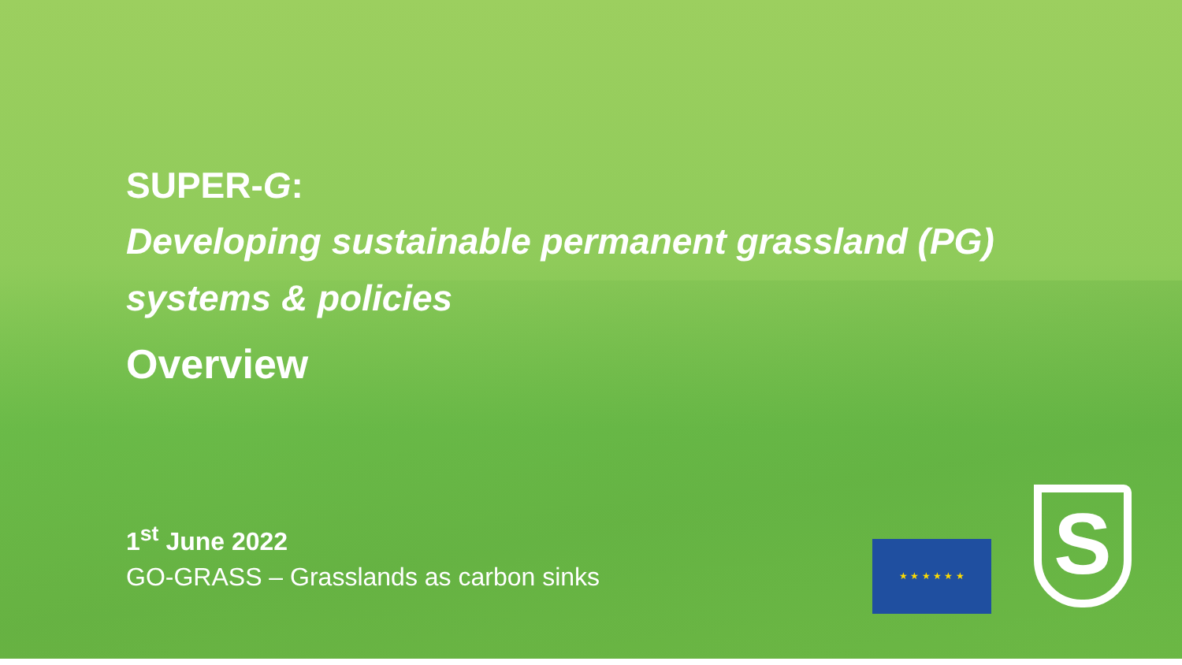SUPER-G:
Developing sustainable permanent grassland (PG)
systems & policies
Overview
1<sup>st</sup> June 2022
GO-GRASS – Grasslands as carbon sinks
★ ★ ★ ★ ★ ★ S